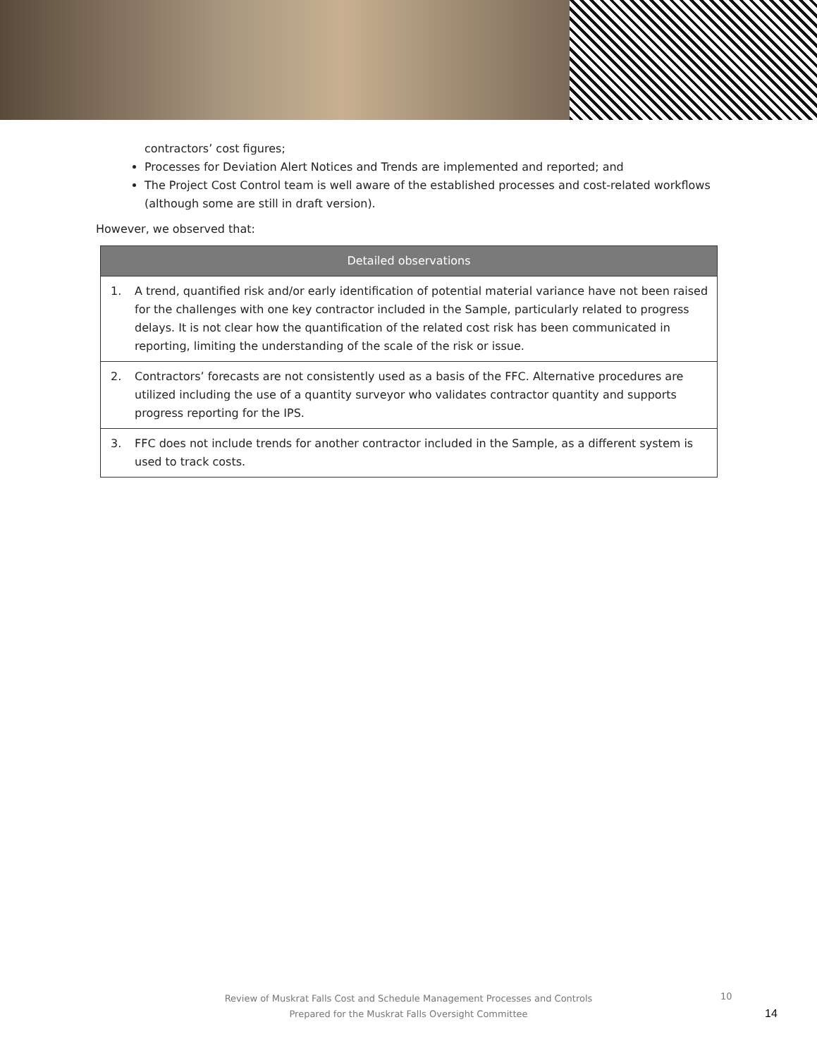contractors’ cost figures;
Processes for Deviation Alert Notices and Trends are implemented and reported; and
The Project Cost Control team is well aware of the established processes and cost-related workflows (although some are still in draft version).
However, we observed that:
| Detailed observations | |
| --- | --- |
| 1. | A trend, quantified risk and/or early identification of potential material variance have not been raised for the challenges with one key contractor included in the Sample, particularly related to progress delays. It is not clear how the quantification of the related cost risk has been communicated in reporting, limiting the understanding of the scale of the risk or issue. |
| 2. | Contractors’ forecasts are not consistently used as a basis of the FFC. Alternative procedures are utilized including the use of a quantity surveyor who validates contractor quantity and supports progress reporting for the IPS. |
| 3. | FFC does not include trends for another contractor included in the Sample, as a different system is used to track costs. |
Review of Muskrat Falls Cost and Schedule Management Processes and Controls
Prepared for the Muskrat Falls Oversight Committee
10
14